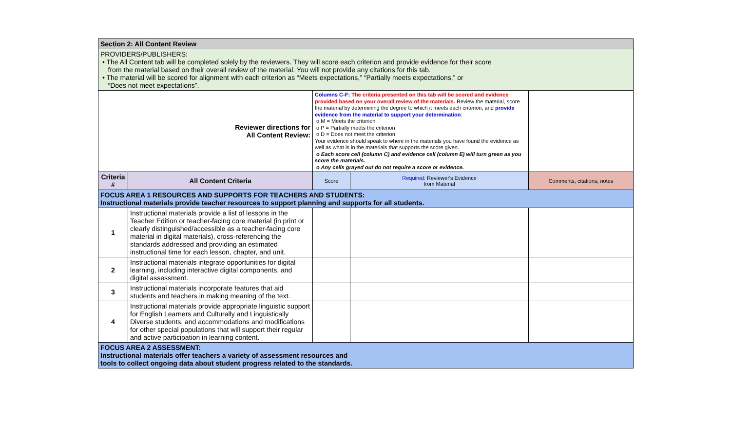| Section 2: All Content Review | | | | |
| PROVIDERS/PUBLISHERS: • The All Content tab will be completed solely by the reviewers. They will score each criterion and provide evidence for their score from the material based on their overall review of the material. You will not provide any citations for this tab. • The material will be scored for alignment with each criterion as “Meets expectations,” “Partially meets expectations,” or “Does not meet expectations”. | | | | |
| Reviewer directions for All Content Review: | | Columns C-F: The criteria presented on this tab will be scored and evidence provided based on your overall review of the materials. Review the material, score the material by determining the degree to which it meets each criterion, and provide evidence from the material to support your determination : o M = Meets the criterion o P = Partially meets the criterion o D = Does not meet the criterion Your evidence should speak to where in the materials you have found the evidence as well as what is in the materials that supports the score given. o Each score cell (column C) and evidence cell (column E) will turn green as you score the materials. o Any cells grayed out do not require a score or evidence. | | |
| Criteria # | All Content Criteria | Score | Required: Reviewer's Evidence from Material | Comments, citations, notes |
| FOCUS AREA 1 RESOURCES AND SUPPORTS FOR TEACHERS AND STUDENTS: Instructional materials provide teacher resources to support planning and supports for all students. | | | | |
| 1 | Instructional materials provide a list of lessons in the Teacher Edition or teacher-facing core material (in print or clearly distinguished/accessible as a teacher-facing core material in digital materials), cross-referencing the standards addressed and providing an estimated instructional time for each lesson, chapter, and unit. | | | |
| 2 | Instructional materials integrate opportunities for digital learning, including interactive digital components, and digital assessment. | | | |
| 3 | Instructional materials incorporate features that aid students and teachers in making meaning of the text. | | | |
| 4 | Instructional materials provide appropriate linguistic support for English Learners and Culturally and Linguistically Diverse students, and accommodations and modifications for other special populations that will support their regular and active participation in learning content. | | | |
| FOCUS AREA 2 ASSESSMENT: Instructional materials offer teachers a variety of assessment resources and tools to collect ongoing data about student progress related to the standards. | | | | |